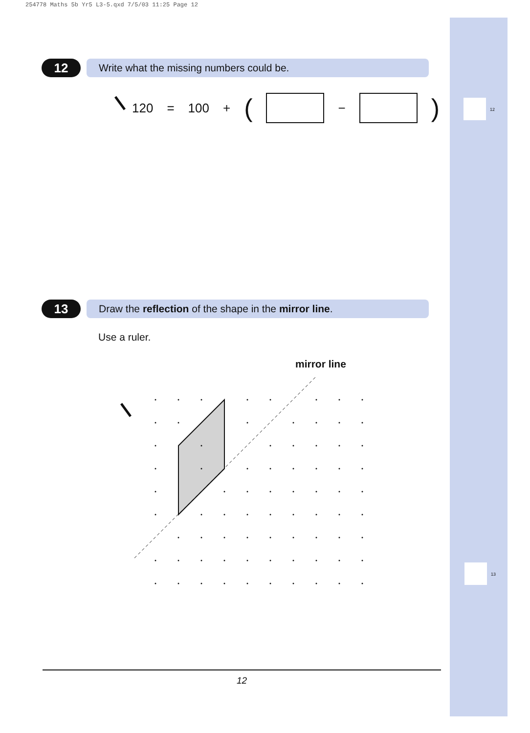254778 Maths 5b Yr5 L3-5.qxd 7/5/03 11:25 Page 12
12
13
12
Write what the missing numbers could be.
120 = 100 + (
−
)
13
Draw the reflection of the shape in the mirror line.
Use a ruler.
mirror line
12